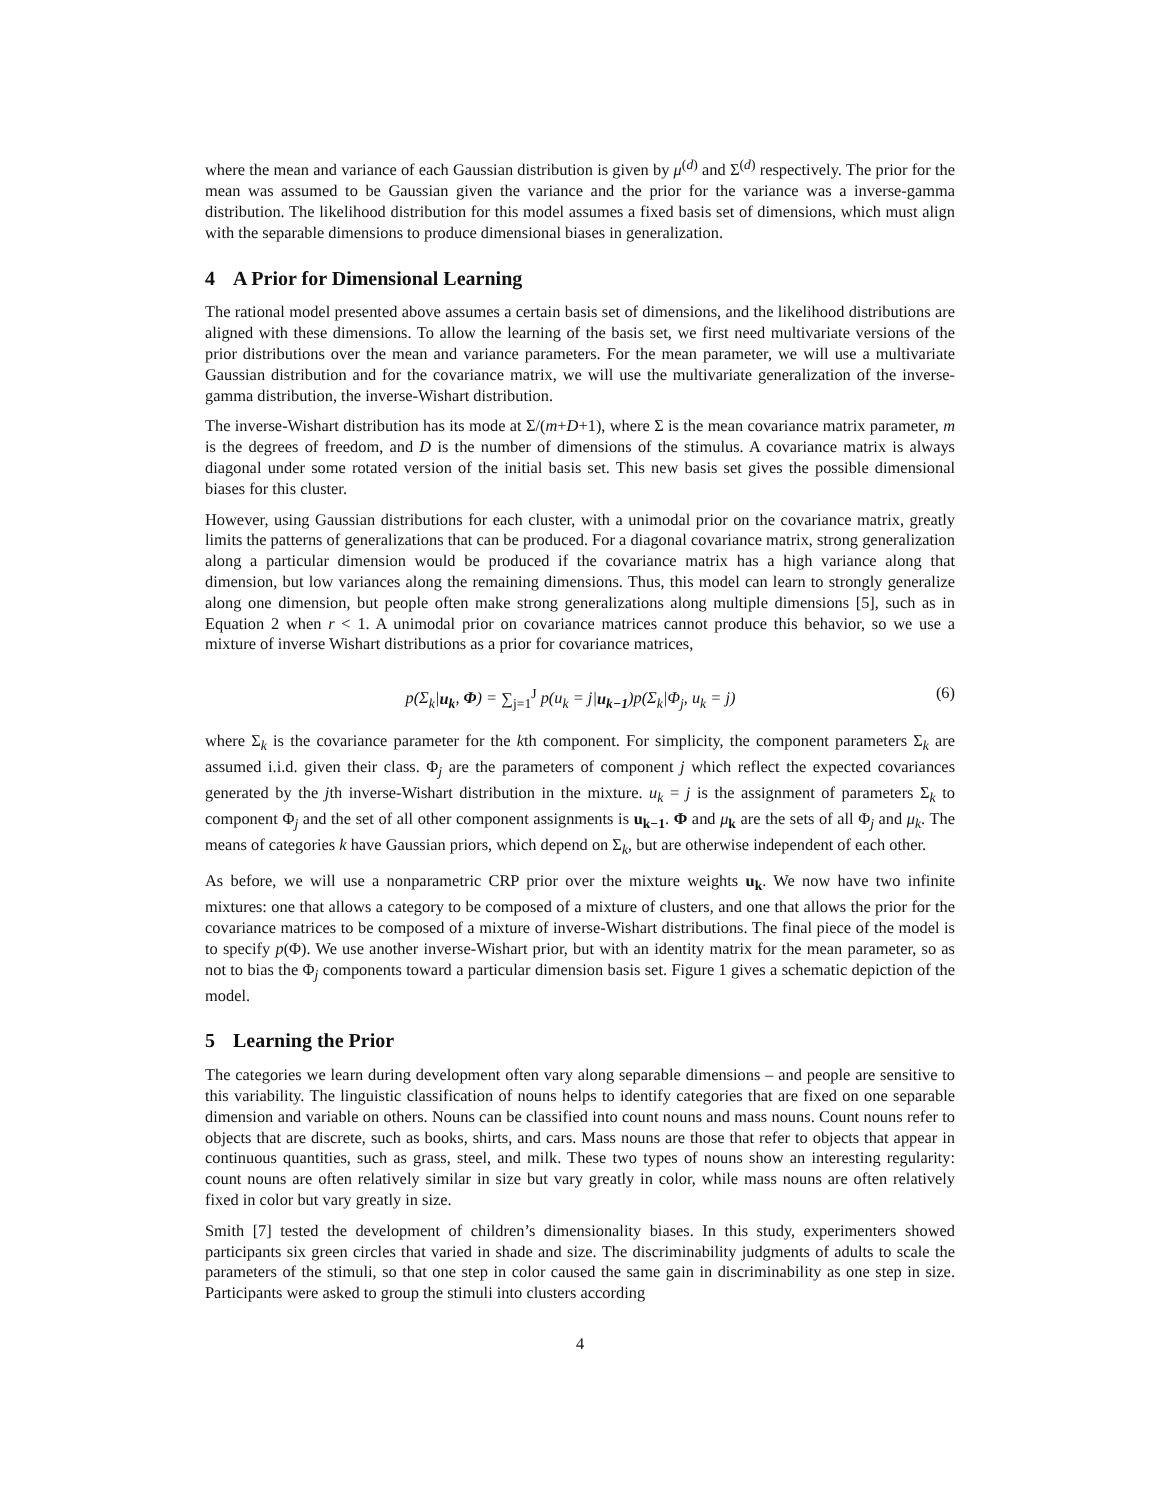where the mean and variance of each Gaussian distribution is given by μ<sup>(d)</sup> and Σ<sup>(d)</sup> respectively. The prior for the mean was assumed to be Gaussian given the variance and the prior for the variance was a inverse-gamma distribution. The likelihood distribution for this model assumes a fixed basis set of dimensions, which must align with the separable dimensions to produce dimensional biases in generalization.
4 A Prior for Dimensional Learning
The rational model presented above assumes a certain basis set of dimensions, and the likelihood distributions are aligned with these dimensions. To allow the learning of the basis set, we first need multivariate versions of the prior distributions over the mean and variance parameters. For the mean parameter, we will use a multivariate Gaussian distribution and for the covariance matrix, we will use the multivariate generalization of the inverse-gamma distribution, the inverse-Wishart distribution.
The inverse-Wishart distribution has its mode at Σ/(m+D+1), where Σ is the mean covariance matrix parameter, m is the degrees of freedom, and D is the number of dimensions of the stimulus. A covariance matrix is always diagonal under some rotated version of the initial basis set. This new basis set gives the possible dimensional biases for this cluster.
However, using Gaussian distributions for each cluster, with a unimodal prior on the covariance matrix, greatly limits the patterns of generalizations that can be produced. For a diagonal covariance matrix, strong generalization along a particular dimension would be produced if the covariance matrix has a high variance along that dimension, but low variances along the remaining dimensions. Thus, this model can learn to strongly generalize along one dimension, but people often make strong generalizations along multiple dimensions [5], such as in Equation 2 when r < 1. A unimodal prior on covariance matrices cannot produce this behavior, so we use a mixture of inverse Wishart distributions as a prior for covariance matrices,
p(Σ<sub>k</sub>|u<sub>k</sub>, Φ) = ∑<sub>j=1</sub><sup>J</sup> p(u<sub>k</sub> = j|u<sub>k−1</sub>)p(Σ<sub>k</sub>|Φ<sub>j</sub>, u<sub>k</sub> = j)
(6)
where Σ<sub>k</sub> is the covariance parameter for the kth component. For simplicity, the component parameters Σ<sub>k</sub> are assumed i.i.d. given their class. Φ<sub>j</sub> are the parameters of component j which reflect the expected covariances generated by the jth inverse-Wishart distribution in the mixture. u<sub>k</sub> = j is the assignment of parameters Σ<sub>k</sub> to component Φ<sub>j</sub> and the set of all other component assignments is u<sub>k−1</sub>. Φ and μ<sub>k</sub> are the sets of all Φ<sub>j</sub> and μ<sub>k</sub>. The means of categories k have Gaussian priors, which depend on Σ<sub>k</sub>, but are otherwise independent of each other.
As before, we will use a nonparametric CRP prior over the mixture weights u<sub>k</sub>. We now have two infinite mixtures: one that allows a category to be composed of a mixture of clusters, and one that allows the prior for the covariance matrices to be composed of a mixture of inverse-Wishart distributions. The final piece of the model is to specify p(Φ). We use another inverse-Wishart prior, but with an identity matrix for the mean parameter, so as not to bias the Φ<sub>j</sub> components toward a particular dimension basis set. Figure 1 gives a schematic depiction of the model.
5 Learning the Prior
The categories we learn during development often vary along separable dimensions – and people are sensitive to this variability. The linguistic classification of nouns helps to identify categories that are fixed on one separable dimension and variable on others. Nouns can be classified into count nouns and mass nouns. Count nouns refer to objects that are discrete, such as books, shirts, and cars. Mass nouns are those that refer to objects that appear in continuous quantities, such as grass, steel, and milk. These two types of nouns show an interesting regularity: count nouns are often relatively similar in size but vary greatly in color, while mass nouns are often relatively fixed in color but vary greatly in size.
Smith [7] tested the development of children’s dimensionality biases. In this study, experimenters showed participants six green circles that varied in shade and size. The discriminability judgments of adults to scale the parameters of the stimuli, so that one step in color caused the same gain in discriminability as one step in size. Participants were asked to group the stimuli into clusters according
4